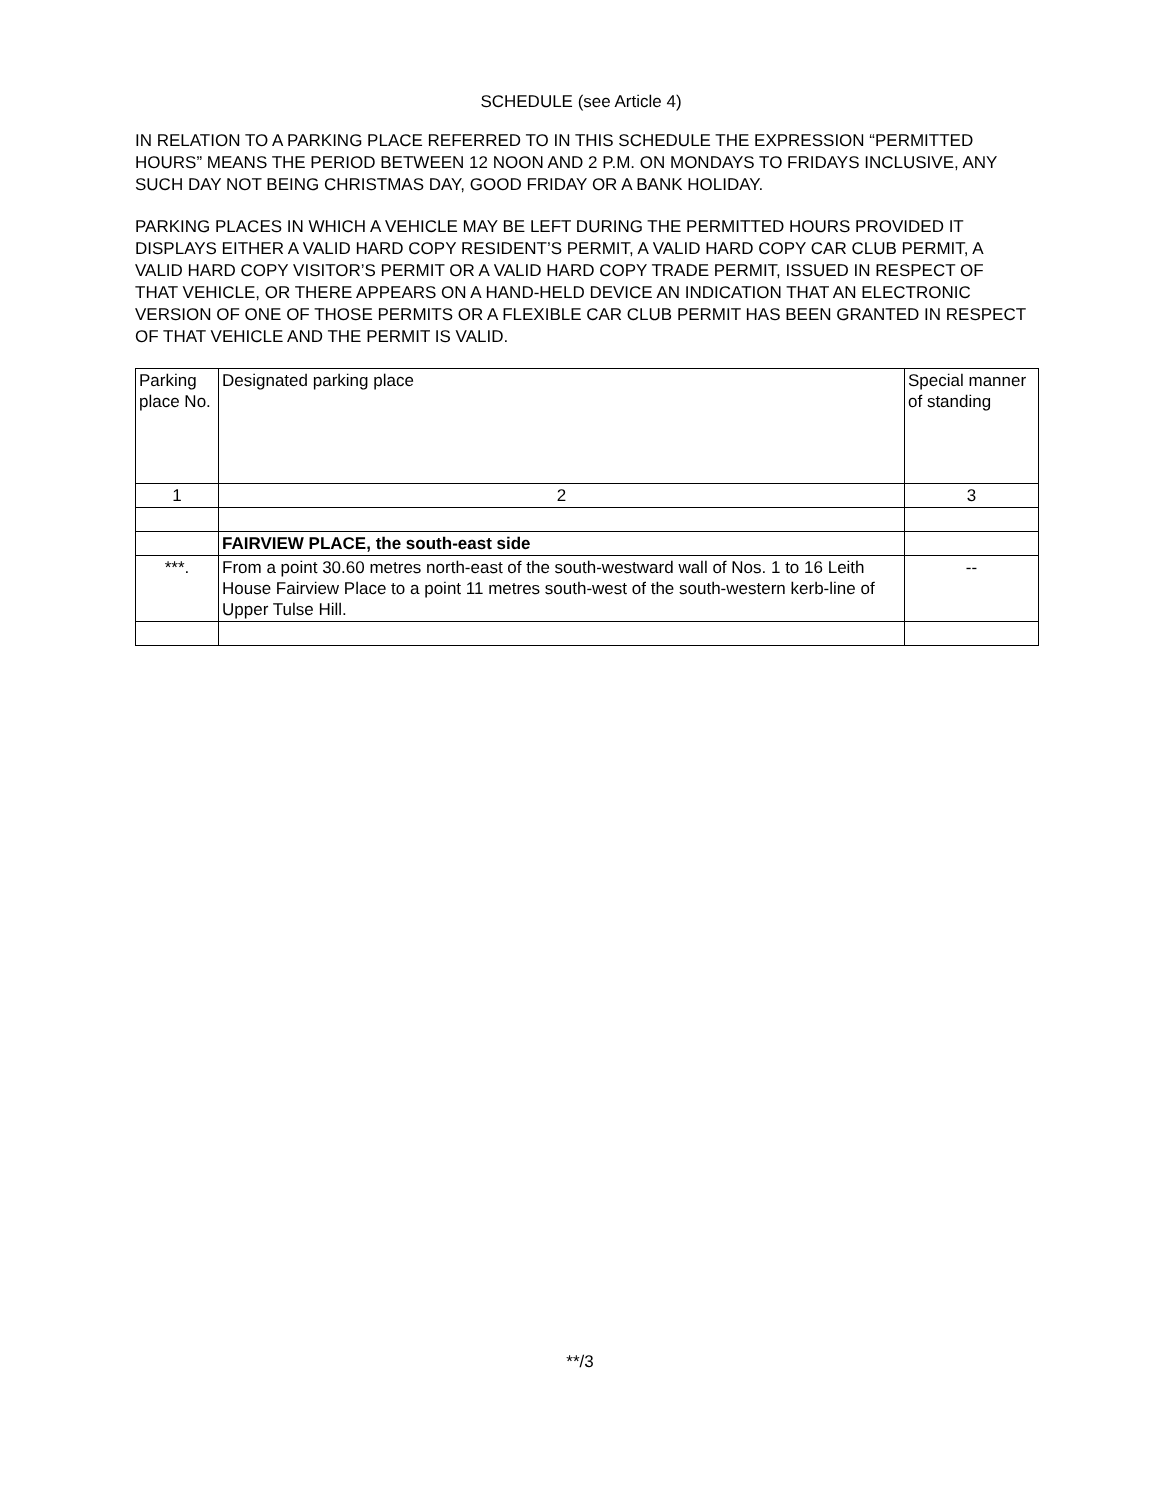SCHEDULE (see Article 4)
IN RELATION TO A PARKING PLACE REFERRED TO IN THIS SCHEDULE THE EXPRESSION “PERMITTED HOURS” MEANS THE PERIOD BETWEEN 12 NOON AND 2 P.M. ON MONDAYS TO FRIDAYS INCLUSIVE, ANY SUCH DAY NOT BEING CHRISTMAS DAY, GOOD FRIDAY OR A BANK HOLIDAY.
PARKING PLACES IN WHICH A VEHICLE MAY BE LEFT DURING THE PERMITTED HOURS PROVIDED IT DISPLAYS EITHER A VALID HARD COPY RESIDENT’S PERMIT, A VALID HARD COPY CAR CLUB PERMIT, A VALID HARD COPY VISITOR’S PERMIT OR A VALID HARD COPY TRADE PERMIT, ISSUED IN RESPECT OF THAT VEHICLE, OR THERE APPEARS ON A HAND-HELD DEVICE AN INDICATION THAT AN ELECTRONIC VERSION OF ONE OF THOSE PERMITS OR A FLEXIBLE CAR CLUB PERMIT HAS BEEN GRANTED IN RESPECT OF THAT VEHICLE AND THE PERMIT IS VALID.
| Parking place No. | Designated parking place | Special manner of standing |
| --- | --- | --- |
| 1 | 2 | 3 |
| | FAIRVIEW PLACE, the south-east side | |
| ***. | From a point 30.60 metres north-east of the south-westward wall of Nos. 1 to 16 Leith House Fairview Place to a point 11 metres south-west of the south-western kerb-line of Upper Tulse Hill. | -- |
**/3